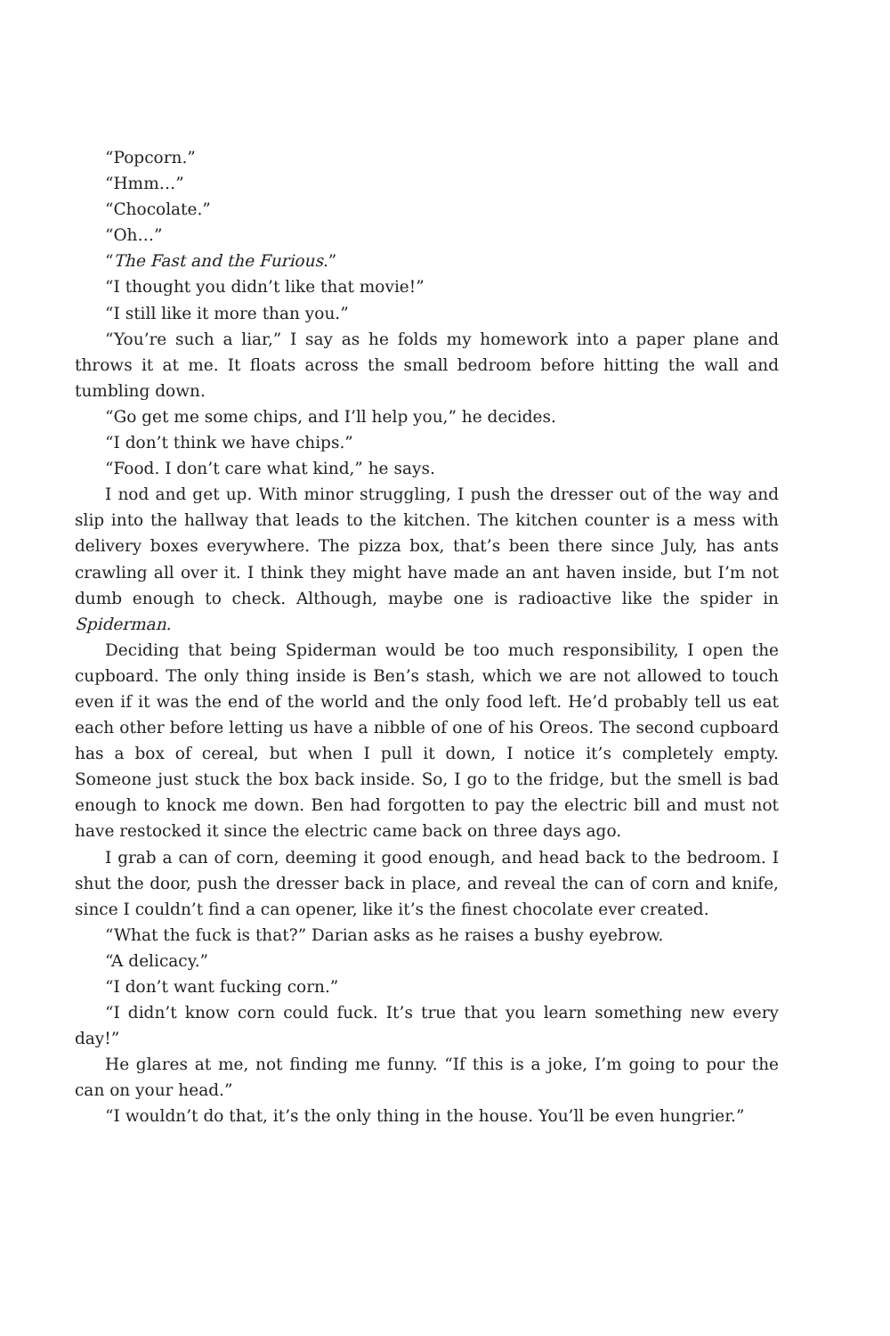“Popcorn.”
“Hmm…”
“Chocolate.”
“Oh…”
“The Fast and the Furious.”
“I thought you didn’t like that movie!”
“I still like it more than you.”
“You’re such a liar,” I say as he folds my homework into a paper plane and throws it at me. It floats across the small bedroom before hitting the wall and tumbling down.
“Go get me some chips, and I’ll help you,” he decides.
“I don’t think we have chips.”
“Food. I don’t care what kind,” he says.
I nod and get up. With minor struggling, I push the dresser out of the way and slip into the hallway that leads to the kitchen. The kitchen counter is a mess with delivery boxes everywhere. The pizza box, that’s been there since July, has ants crawling all over it. I think they might have made an ant haven inside, but I’m not dumb enough to check. Although, maybe one is radioactive like the spider in Spiderman.
Deciding that being Spiderman would be too much responsibility, I open the cupboard. The only thing inside is Ben’s stash, which we are not allowed to touch even if it was the end of the world and the only food left. He’d probably tell us eat each other before letting us have a nibble of one of his Oreos. The second cupboard has a box of cereal, but when I pull it down, I notice it’s completely empty. Someone just stuck the box back inside. So, I go to the fridge, but the smell is bad enough to knock me down. Ben had forgotten to pay the electric bill and must not have restocked it since the electric came back on three days ago.
I grab a can of corn, deeming it good enough, and head back to the bedroom. I shut the door, push the dresser back in place, and reveal the can of corn and knife, since I couldn’t find a can opener, like it’s the finest chocolate ever created.
“What the fuck is that?” Darian asks as he raises a bushy eyebrow.
“A delicacy.”
“I don’t want fucking corn.”
“I didn’t know corn could fuck. It’s true that you learn something new every day!”
He glares at me, not finding me funny. “If this is a joke, I’m going to pour the can on your head.”
“I wouldn’t do that, it’s the only thing in the house. You’ll be even hungrier.”